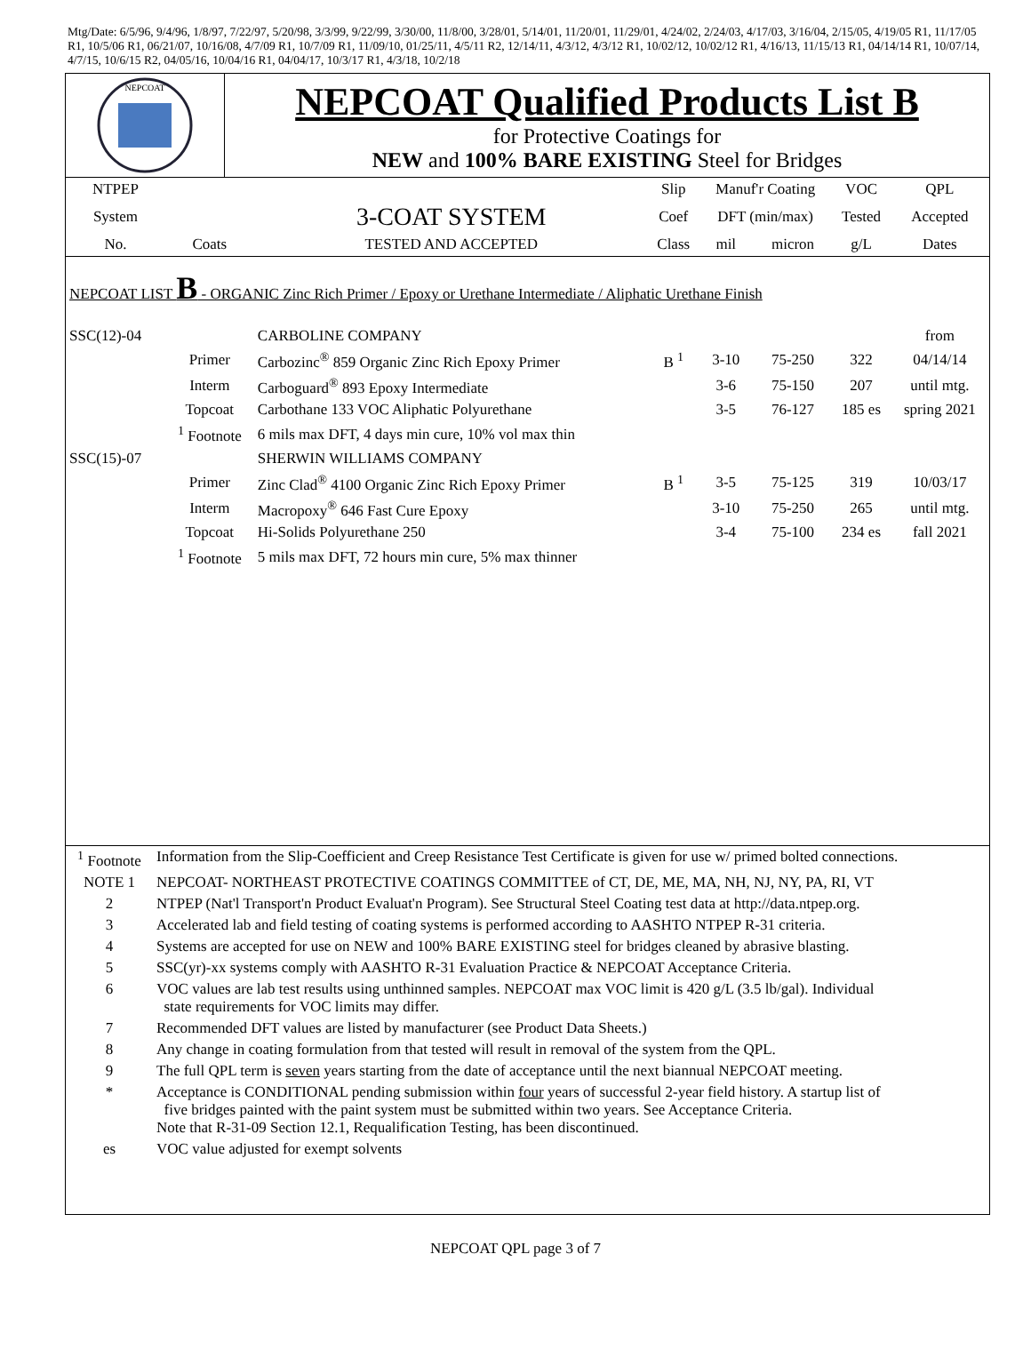Mtg/Date: 6/5/96, 9/4/96, 1/8/97, 7/22/97, 5/20/98, 3/3/99, 9/22/99, 3/30/00, 11/8/00, 3/28/01, 5/14/01, 11/20/01, 11/29/01, 4/24/02, 2/24/03, 4/17/03, 3/16/04, 2/15/05, 4/19/05 R1, 11/17/05 R1, 10/5/06 R1, 06/21/07, 10/16/08, 4/7/09 R1, 10/7/09 R1, 11/09/10, 01/25/11, 4/5/11 R2, 12/14/11, 4/3/12, 4/3/12 R1, 10/02/12, 10/02/12 R1, 4/16/13, 11/15/13 R1, 04/14/14 R1, 10/07/14, 4/7/15, 10/6/15 R2, 04/05/16, 10/04/16 R1, 04/04/17, 10/3/17 R1, 4/3/18, 10/2/18
NEPCOAT
NEPCOAT Qualified Products List B
for Protective Coatings for
NEW and 100% BARE EXISTING Steel for Bridges
| NTPEP | | | Slip | Manuf'r Coating | | VOC | QPL |
| --- | --- | --- | --- | --- | --- | --- | --- |
| System | | 3-COAT SYSTEM | Coef | DFT (min/max) | | Tested | Accepted |
| No. | Coats | TESTED AND ACCEPTED | Class | mil | micron | g/L | Dates |
| NEPCOAT LIST B - ORGANIC Zinc Rich Primer / Epoxy or Urethane Intermediate / Aliphatic Urethane Finish | | | | | | | |
| SSC(12)-04 | | CARBOLINE COMPANY | | | | | from |
| | Primer | Carbozinc<sup>®</sup> 859 Organic Zinc Rich Epoxy Primer | B <sup>1</sup> | 3-10 | 75-250 | 322 | 04/14/14 |
| | Interm | Carboguard<sup>®</sup> 893 Epoxy Intermediate | | 3-6 | 75-150 | 207 | until mtg. |
| | Topcoat | Carbothane 133 VOC Aliphatic Polyurethane | | 3-5 | 76-127 | 185 es | spring 2021 |
| | <sup>1</sup> Footnote | 6 mils max DFT, 4 days min cure, 10% vol max thin | | | | | |
| SSC(15)-07 | | SHERWIN WILLIAMS COMPANY | | | | | |
| | Primer | Zinc Clad<sup>®</sup> 4100 Organic Zinc Rich Epoxy Primer | B <sup>1</sup> | 3-5 | 75-125 | 319 | 10/03/17 |
| | Interm | Macropoxy<sup>®</sup> 646 Fast Cure Epoxy | | 3-10 | 75-250 | 265 | until mtg. |
| | Topcoat | Hi-Solids Polyurethane 250 | | 3-4 | 75-100 | 234 es | fall 2021 |
| | <sup>1</sup> Footnote | 5 mils max DFT, 72 hours min cure, 5% max thinner | | | | | |
| <sup>1</sup> Footnote | Information from the Slip-Coefficient and Creep Resistance Test Certificate is given for use w/ primed bolted connections. |
| NOTE 1 | NEPCOAT- NORTHEAST PROTECTIVE COATINGS COMMITTEE of CT, DE, ME, MA, NH, NJ, NY, PA, RI, VT |
| 2 | NTPEP (Nat'l Transport'n Product Evaluat'n Program). See Structural Steel Coating test data at http://data.ntpep.org. |
| 3 | Accelerated lab and field testing of coating systems is performed according to AASHTO NTPEP R-31 criteria. |
| 4 | Systems are accepted for use on NEW and 100% BARE EXISTING steel for bridges cleaned by abrasive blasting. |
| 5 | SSC(yr)-xx systems comply with AASHTO R-31 Evaluation Practice & NEPCOAT Acceptance Criteria. |
| 6 | VOC values are lab test results using unthinned samples. NEPCOAT max VOC limit is 420 g/L (3.5 lb/gal). Individual state requirements for VOC limits may differ. |
| 7 | Recommended DFT values are listed by manufacturer (see Product Data Sheets.) |
| 8 | Any change in coating formulation from that tested will result in removal of the system from the QPL. |
| 9 | The full QPL term is seven years starting from the date of acceptance until the next biannual NEPCOAT meeting. |
| * | Acceptance is CONDITIONAL pending submission within four years of successful 2-year field history. A startup list of five bridges painted with the paint system must be submitted within two years. See Acceptance Criteria. Note that R-31-09 Section 12.1, Requalification Testing, has been discontinued. |
| es | VOC value adjusted for exempt solvents |
NEPCOAT QPL page 3 of 7